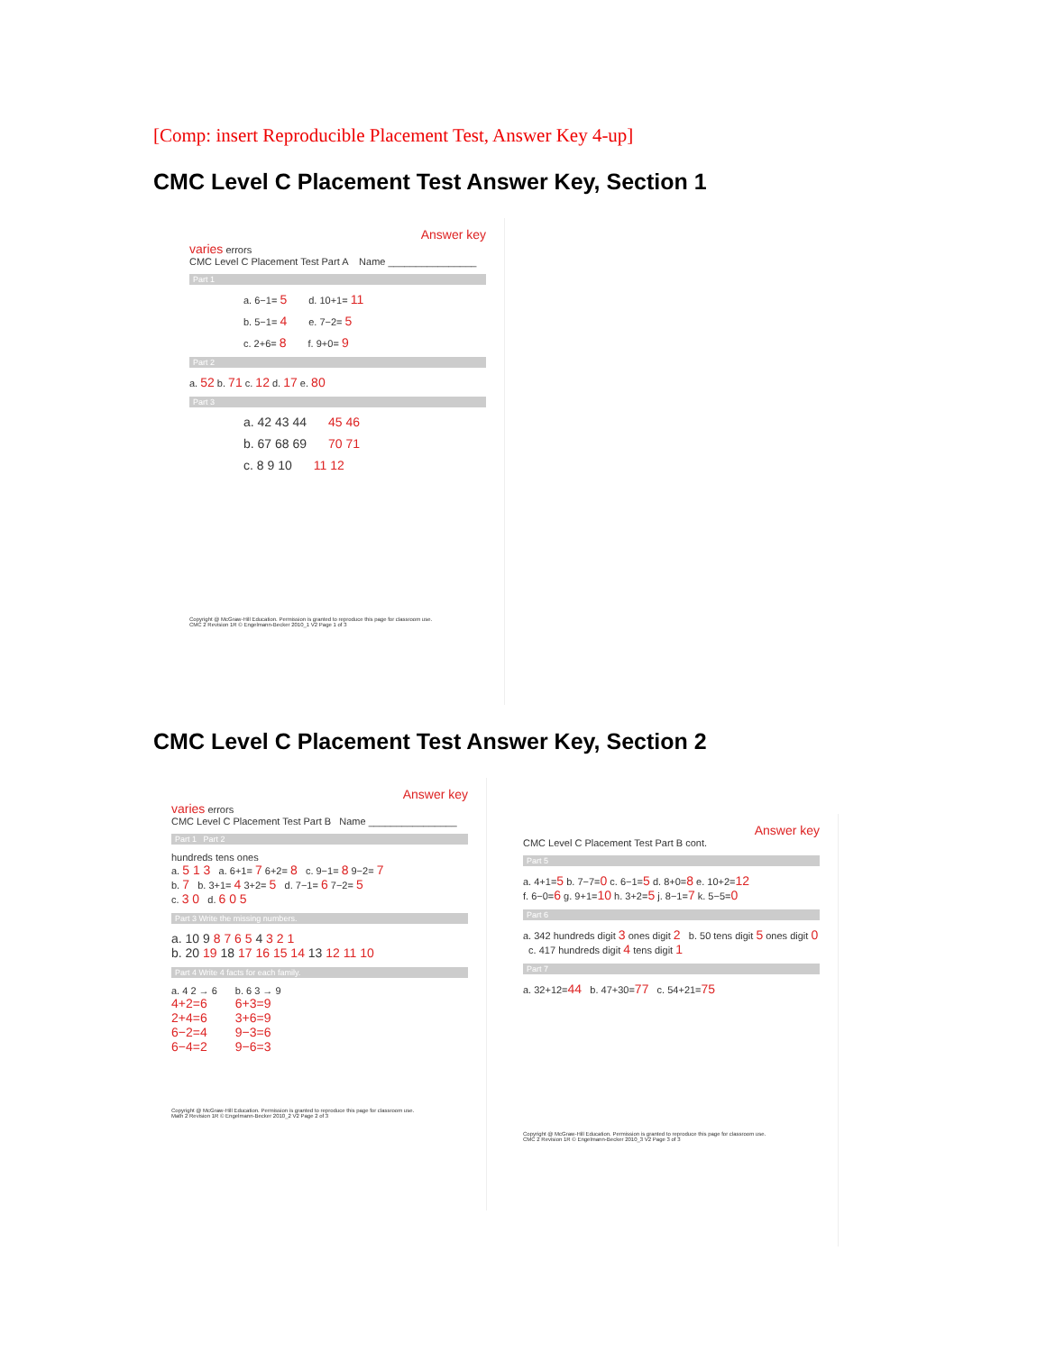[Comp: insert Reproducible Placement Test, Answer Key 4-up]
CMC Level C Placement Test Answer Key, Section 1
Answer key
varies errors
CMC Level C Placement Test Part A Name ________________
Part 1
a. 6−1= 5 d. 10+1= 11
b. 5−1= 4 e. 7−2= 5
c. 2+6= 8 f. 9+0= 9
Part 2
a. 52 b. 71 c. 12 d. 17 e. 80
Part 3
a. 42 43 44 45 46
b. 67 68 69 70 71
c. 8 9 10 11 12
Copyright @ McGraw-Hill Education. Permission is granted to reproduce this page for classroom use.
CMC 2 Revision 1R © Engelmann-Becker 2010_1 V2 Page 1 of 3
CMC Level C Placement Test Answer Key, Section 2
Answer key
varies errors
CMC Level C Placement Test Part B Name ________________
Part 1 Part 2
hundreds tens ones
a. 5 1 3 a. 6+1= 7 6+2= 8 c. 9−1= 8 9−2= 7
b. 7 b. 3+1= 4 3+2= 5 d. 7−1= 6 7−2= 5
c. 3 0 d. 6 0 5
Part 3 Write the missing numbers.
a. 10 9 8 7 6 5 4 3 2 1
b. 20 19 18 17 16 15 14 13 12 11 10
Part 4 Write 4 facts for each family.
a. 4 2 → 6
4+2=6
2+4=6
6−2=4
6−4=2
b. 6 3 → 9
6+3=9
3+6=9
9−3=6
9−6=3
Copyright @ McGraw-Hill Education. Permission is granted to reproduce this page for classroom use.
Math 2 Revision 1R © Engelmann-Becker 2010_2 V2 Page 2 of 3
Answer key
CMC Level C Placement Test Part B cont.
Part 5
a. 4+1=5 b. 7−7=0 c. 6−1=5 d. 8+0=8 e. 10+2=12
f. 6−0=6 g. 9+1=10 h. 3+2=5 j. 8−1=7 k. 5−5=0
Part 6
a. 342 hundreds digit 3 ones digit 2 b. 50 tens digit 5 ones digit 0 c. 417 hundreds digit 4 tens digit 1
Part 7
a. 32+12=44 b. 47+30=77 c. 54+21=75
Copyright @ McGraw-Hill Education. Permission is granted to reproduce this page for classroom use.
CMC 2 Revision 1R © Engelmann-Becker 2010_3 V2 Page 3 of 3